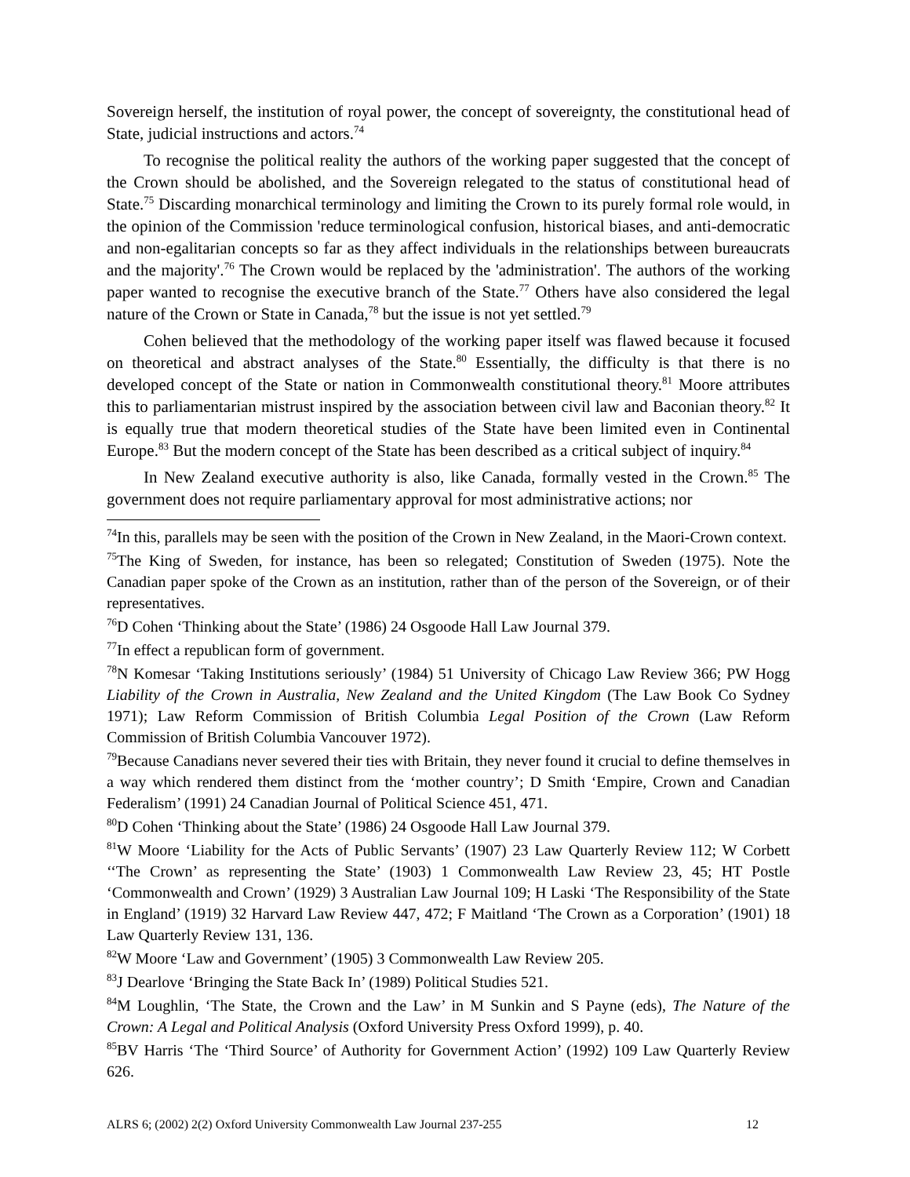Sovereign herself, the institution of royal power, the concept of sovereignty, the constitutional head of State, judicial instructions and actors.<sup>74</sup>
To recognise the political reality the authors of the working paper suggested that the concept of the Crown should be abolished, and the Sovereign relegated to the status of constitutional head of State.<sup>75</sup> Discarding monarchical terminology and limiting the Crown to its purely formal role would, in the opinion of the Commission 'reduce terminological confusion, historical biases, and anti-democratic and non-egalitarian concepts so far as they affect individuals in the relationships between bureaucrats and the majority'.<sup>76</sup> The Crown would be replaced by the 'administration'. The authors of the working paper wanted to recognise the executive branch of the State.<sup>77</sup> Others have also considered the legal nature of the Crown or State in Canada,<sup>78</sup> but the issue is not yet settled.<sup>79</sup>
Cohen believed that the methodology of the working paper itself was flawed because it focused on theoretical and abstract analyses of the State.<sup>80</sup> Essentially, the difficulty is that there is no developed concept of the State or nation in Commonwealth constitutional theory.<sup>81</sup> Moore attributes this to parliamentarian mistrust inspired by the association between civil law and Baconian theory.<sup>82</sup> It is equally true that modern theoretical studies of the State have been limited even in Continental Europe.<sup>83</sup> But the modern concept of the State has been described as a critical subject of inquiry.<sup>84</sup>
In New Zealand executive authority is also, like Canada, formally vested in the Crown.<sup>85</sup> The government does not require parliamentary approval for most administrative actions; nor
<sup>74</sup>In this, parallels may be seen with the position of the Crown in New Zealand, in the Maori-Crown context.
<sup>75</sup> The King of Sweden, for instance, has been so relegated; Constitution of Sweden (1975). Note the Canadian paper spoke of the Crown as an institution, rather than of the person of the Sovereign, or of their representatives.
<sup>76</sup> D Cohen ‘Thinking about the State’ (1986) 24 Osgoode Hall Law Journal 379.
<sup>77</sup>In effect a republican form of government.
<sup>78</sup>N Komesar ‘Taking Institutions seriously’ (1984) 51 University of Chicago Law Review 366; PW Hogg Liability of the Crown in Australia, New Zealand and the United Kingdom (The Law Book Co Sydney 1971); Law Reform Commission of British Columbia Legal Position of the Crown (Law Reform Commission of British Columbia Vancouver 1972).
<sup>79</sup> Because Canadians never severed their ties with Britain, they never found it crucial to define themselves in a way which rendered them distinct from the ‘mother country’; D Smith ‘Empire, Crown and Canadian Federalism’ (1991) 24 Canadian Journal of Political Science 451, 471.
<sup>80</sup> D Cohen ‘Thinking about the State’ (1986) 24 Osgoode Hall Law Journal 379.
<sup>81</sup>W Moore ‘Liability for the Acts of Public Servants’ (1907) 23 Law Quarterly Review 112; W Corbett ‘‘The Crown’ as representing the State’ (1903) 1 Commonwealth Law Review 23, 45; HT Postle ‘Commonwealth and Crown’ (1929) 3 Australian Law Journal 109; H Laski ‘The Responsibility of the State in England’ (1919) 32 Harvard Law Review 447, 472; F Maitland ‘The Crown as a Corporation’ (1901) 18 Law Quarterly Review 131, 136.
<sup>82</sup>W Moore ‘Law and Government’ (1905) 3 Commonwealth Law Review 205.
<sup>83</sup> J Dearlove ‘Bringing the State Back In’ (1989) Political Studies 521.
<sup>84</sup> M Loughlin, ‘The State, the Crown and the Law’ in M Sunkin and S Payne (eds), The Nature of the Crown: A Legal and Political Analysis (Oxford University Press Oxford 1999), p. 40.
<sup>85</sup>BV Harris ‘The ‘Third Source’ of Authority for Government Action’ (1992) 109 Law Quarterly Review 626.
ALRS 6; (2002) 2(2) Oxford University Commonwealth Law Journal 237-255 12